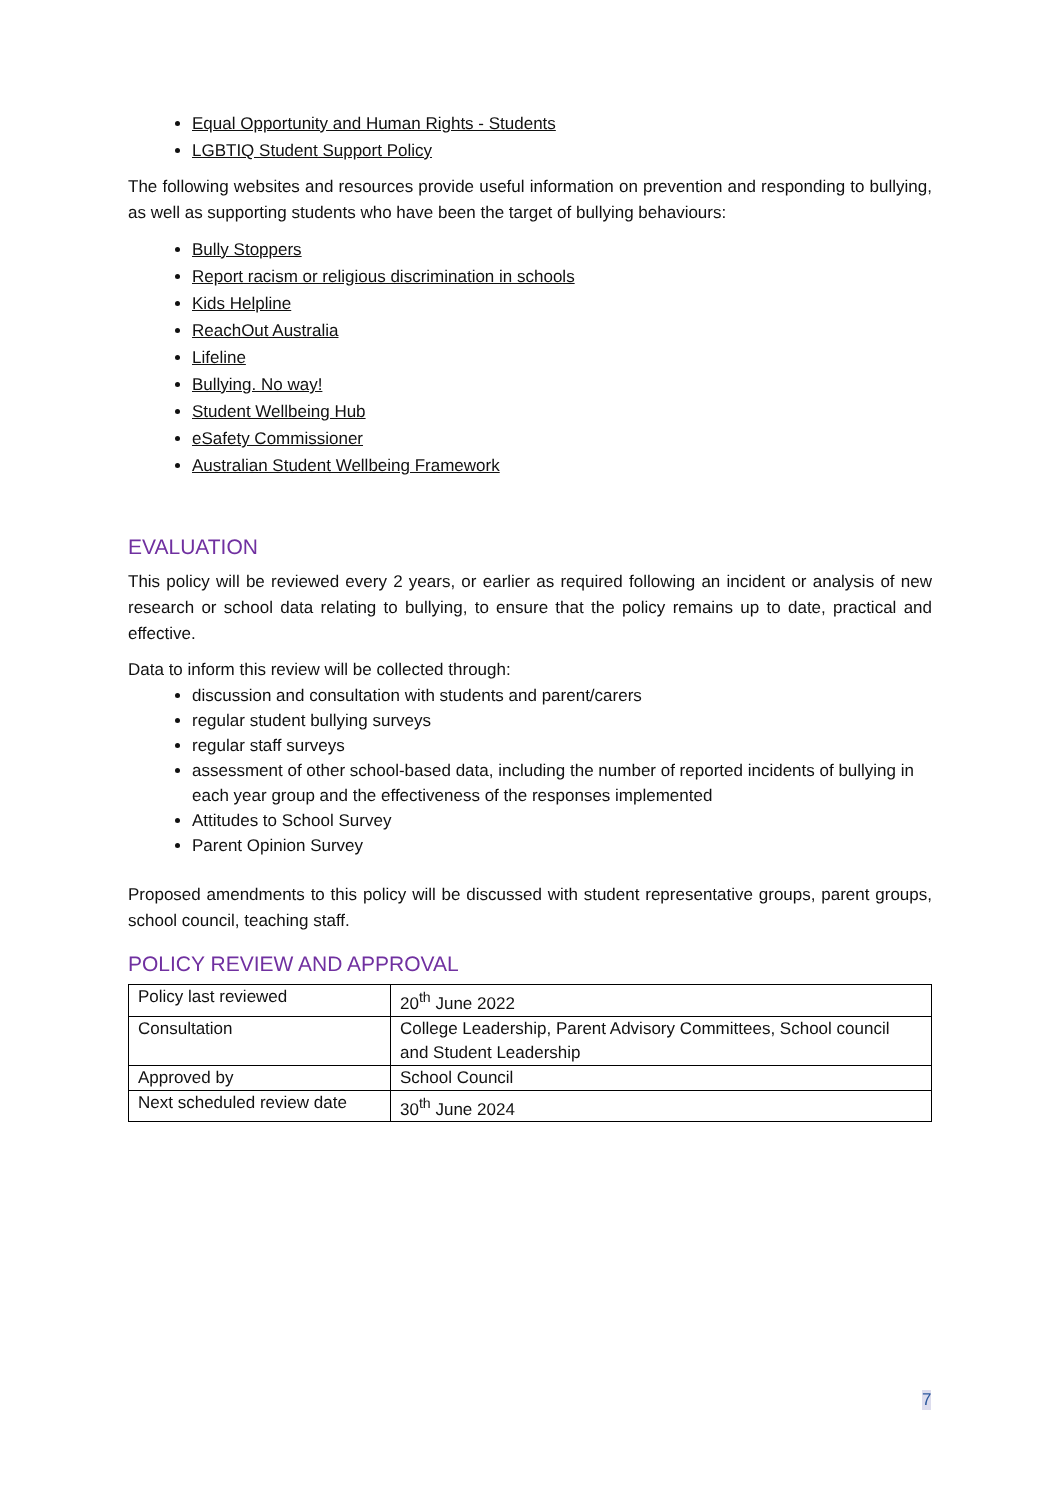Equal Opportunity and Human Rights - Students
LGBTIQ Student Support Policy
The following websites and resources provide useful information on prevention and responding to bullying, as well as supporting students who have been the target of bullying behaviours:
Bully Stoppers
Report racism or religious discrimination in schools
Kids Helpline
ReachOut Australia
Lifeline
Bullying. No way!
Student Wellbeing Hub
eSafety Commissioner
Australian Student Wellbeing Framework
EVALUATION
This policy will be reviewed every 2 years, or earlier as required following an incident or analysis of new research or school data relating to bullying, to ensure that the policy remains up to date, practical and effective.
Data to inform this review will be collected through:
discussion and consultation with students and parent/carers
regular student bullying surveys
regular staff surveys
assessment of other school-based data, including the number of reported incidents of bullying in each year group and the effectiveness of the responses implemented
Attitudes to School Survey
Parent Opinion Survey
Proposed amendments to this policy will be discussed with student representative groups, parent groups, school council, teaching staff.
POLICY REVIEW AND APPROVAL
| Policy last reviewed | 20<sup>th</sup> June 2022 |
| Consultation | College Leadership, Parent Advisory Committees, School council and Student Leadership |
| Approved by | School Council |
| Next scheduled review date | 30<sup>th</sup> June 2024 |
7